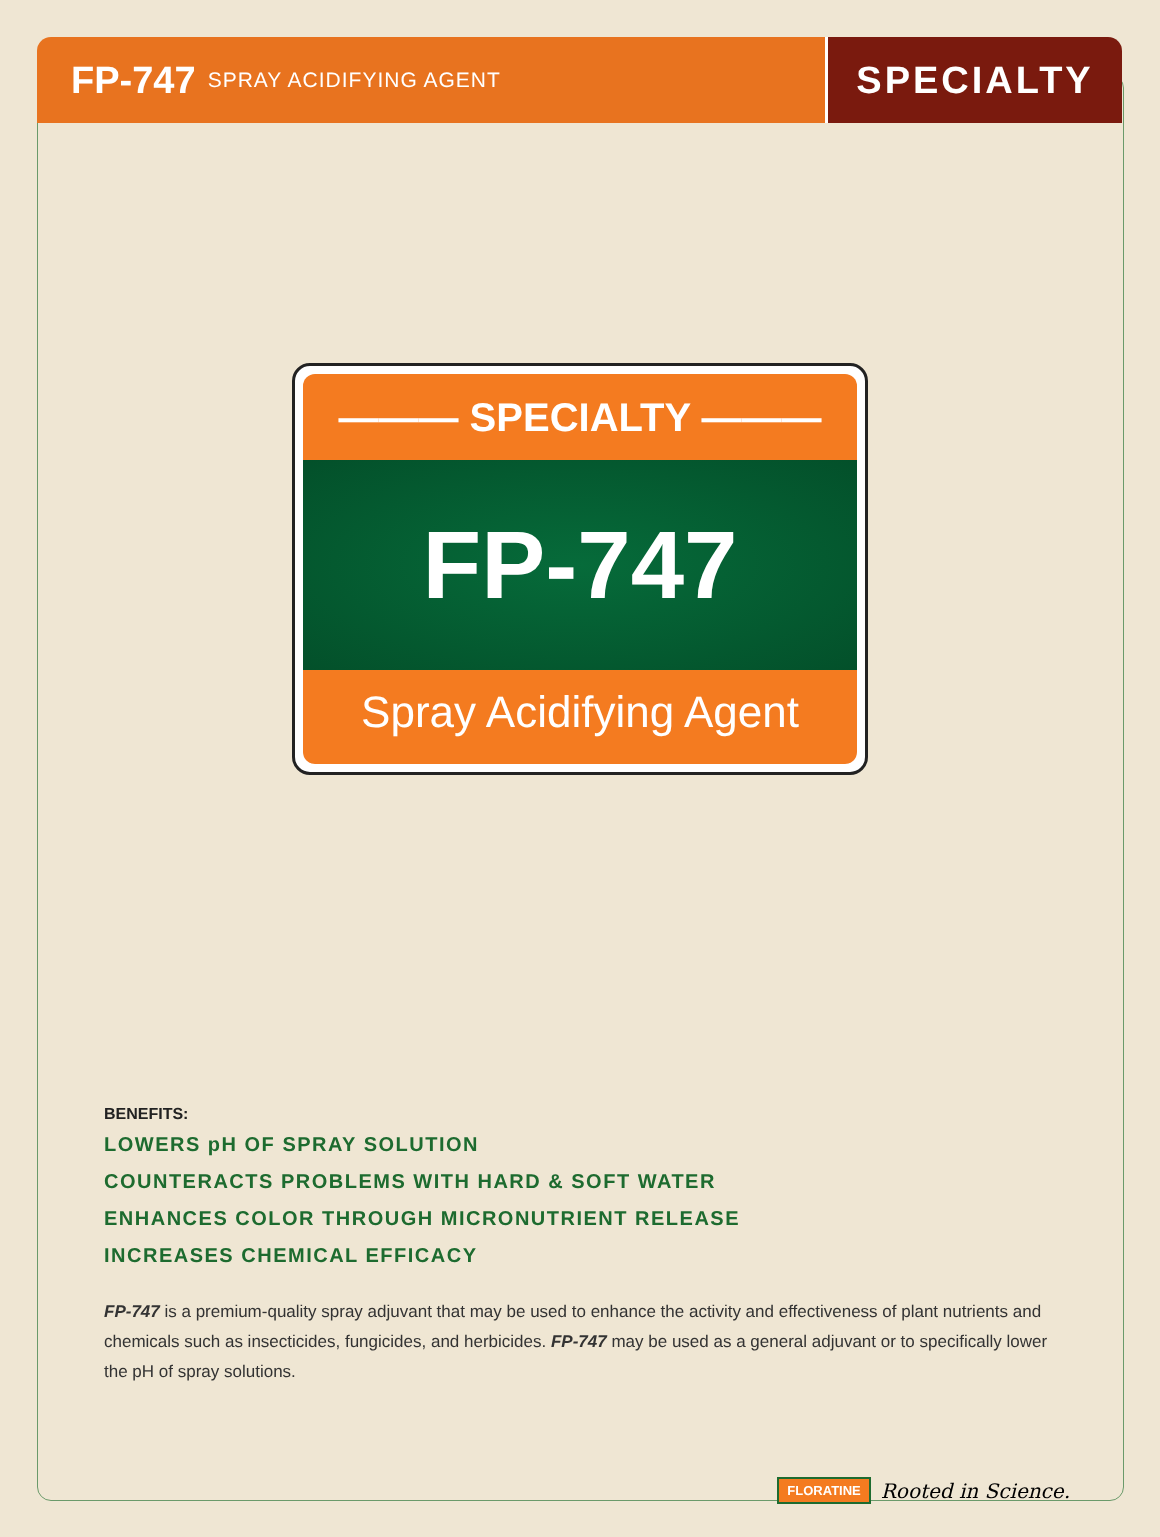FP-747 SPRAY ACIDIFYING AGENT
SPECIALTY
——— SPECIALTY ———
FP-747
Spray Acidifying Agent
BENEFITS:
LOWERS pH OF SPRAY SOLUTION
COUNTERACTS PROBLEMS WITH HARD & SOFT WATER
ENHANCES COLOR THROUGH MICRONUTRIENT RELEASE
INCREASES CHEMICAL EFFICACY
FP-747 is a premium-quality spray adjuvant that may be used to enhance the activity and effectiveness of plant nutrients and chemicals such as insecticides, fungicides, and herbicides. FP-747 may be used as a general adjuvant or to specifically lower the pH of spray solutions.
FLORATINE Rooted in Science.